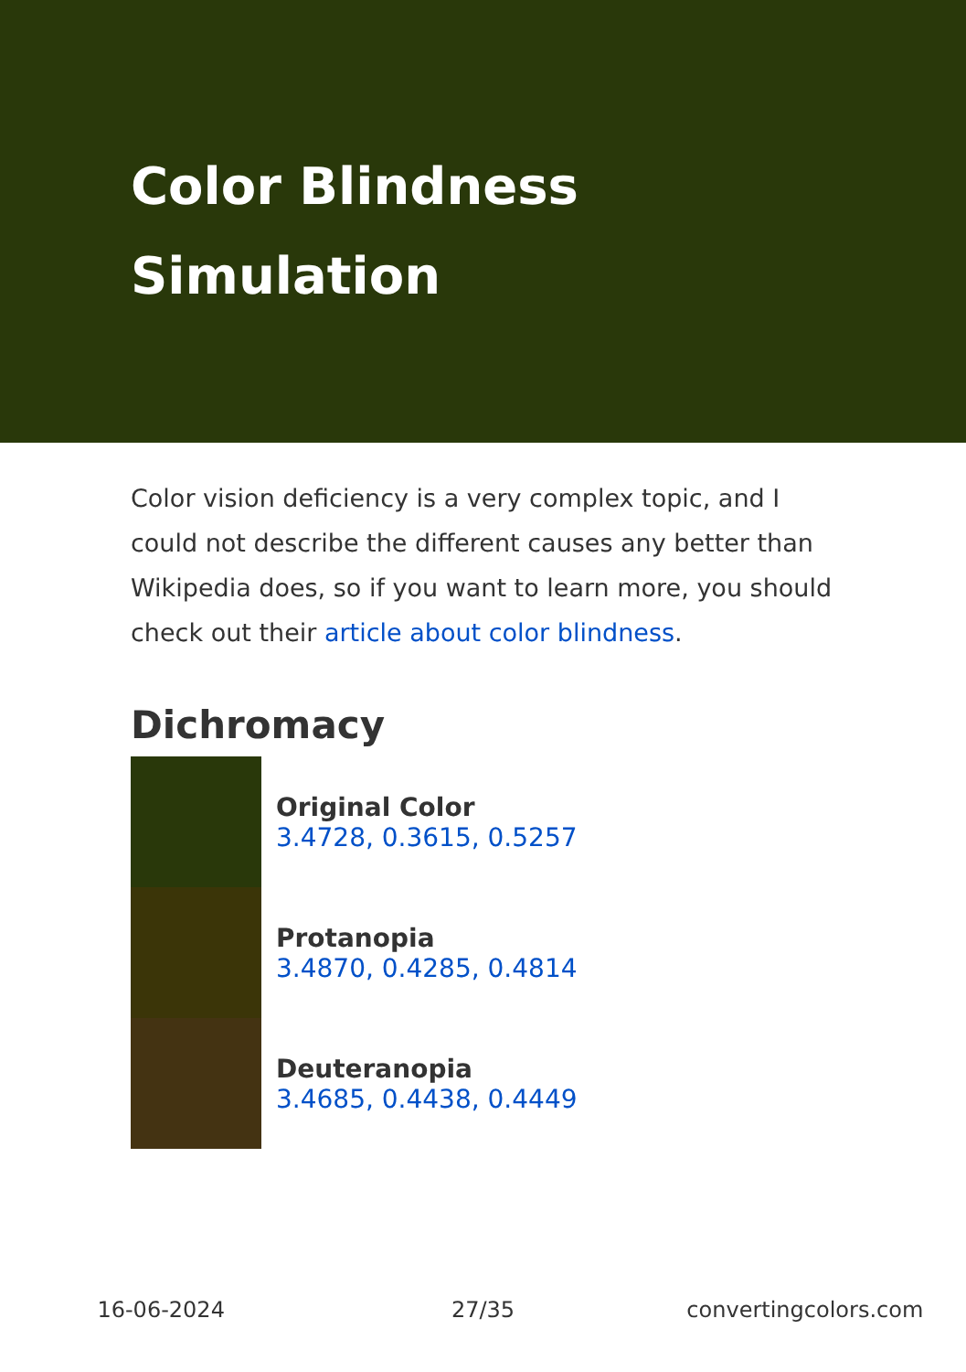Color Blindness Simulation
Color vision deficiency is a very complex topic, and I could not describe the different causes any better than Wikipedia does, so if you want to learn more, you should check out their article about color blindness.
Dichromacy
Original Color
3.4728, 0.3615, 0.5257
Protanopia
3.4870, 0.4285, 0.4814
Deuteranopia
3.4685, 0.4438, 0.4449
16-06-2024 27/35 convertingcolors.com